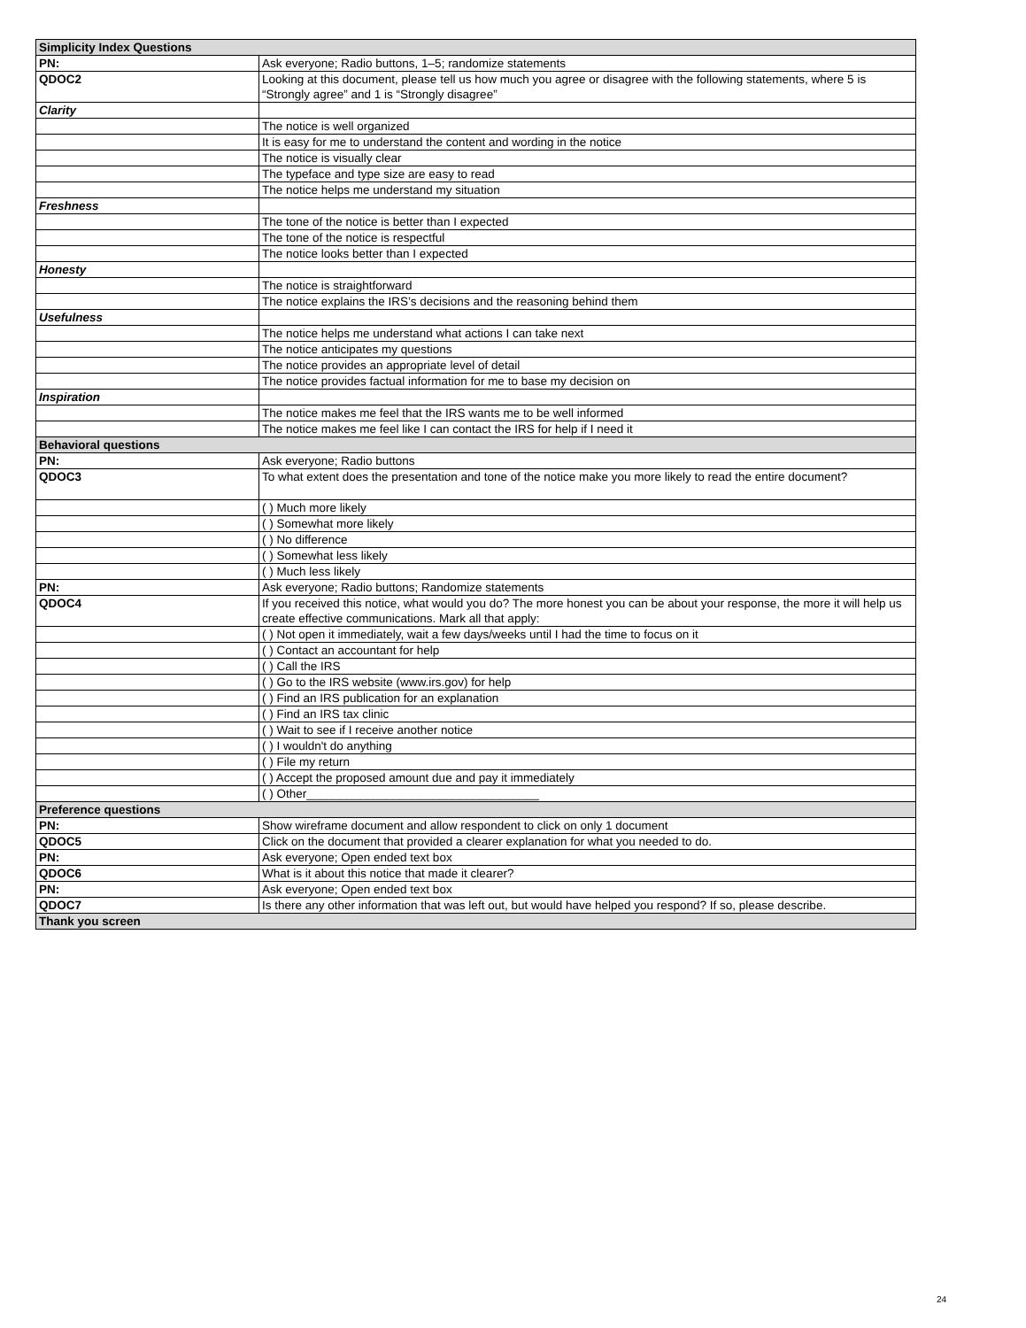| Simplicity Index Questions | |
| PN: | Ask everyone; Radio buttons, 1–5; randomize statements |
| QDOC2 | Looking at this document, please tell us how much you agree or disagree with the following statements, where 5 is “Strongly agree” and 1 is “Strongly disagree” |
| Clarity | |
| | The notice is well organized |
| | It is easy for me to understand the content and wording in the notice |
| | The notice is visually clear |
| | The typeface and type size are easy to read |
| | The notice helps me understand my situation |
| Freshness | |
| | The tone of the notice is better than I expected |
| | The tone of the notice is respectful |
| | The notice looks better than I expected |
| Honesty | |
| | The notice is straightforward |
| | The notice explains the IRS’s decisions and the reasoning behind them |
| Usefulness | |
| | The notice helps me understand what actions I can take next |
| | The notice anticipates my questions |
| | The notice provides an appropriate level of detail |
| | The notice provides factual information for me to base my decision on |
| Inspiration | |
| | The notice makes me feel that the IRS wants me to be well informed |
| | The notice makes me feel like I can contact the IRS for help if I need it |
| Behavioral questions | |
| PN: | Ask everyone; Radio buttons |
| QDOC3 | To what extent does the presentation and tone of the notice make you more likely to read the entire document? |
| | ( ) Much more likely |
| | ( ) Somewhat more likely |
| | ( ) No difference |
| | ( ) Somewhat less likely |
| | ( ) Much less likely |
| PN: | Ask everyone; Radio buttons; Randomize statements |
| QDOC4 | If you received this notice, what would you do? The more honest you can be about your response, the more it will help us create effective communications. Mark all that apply: |
| | ( ) Not open it immediately, wait a few days/weeks until I had the time to focus on it |
| | ( ) Contact an accountant for help |
| | ( ) Call the IRS |
| | ( ) Go to the IRS website (www.irs.gov) for help |
| | ( ) Find an IRS publication for an explanation |
| | ( ) Find an IRS tax clinic |
| | ( ) Wait to see if I receive another notice |
| | ( ) I wouldn't do anything |
| | ( ) File my return |
| | ( ) Accept the proposed amount due and pay it immediately |
| | ( ) Other___________________________________ |
| Preference questions | |
| PN: | Show wireframe document and allow respondent to click on only 1 document |
| QDOC5 | Click on the document that provided a clearer explanation for what you needed to do. |
| PN: | Ask everyone; Open ended text box |
| QDOC6 | What is it about this notice that made it clearer? |
| PN: | Ask everyone; Open ended text box |
| QDOC7 | Is there any other information that was left out, but would have helped you respond? If so, please describe. |
| Thank you screen | |
24